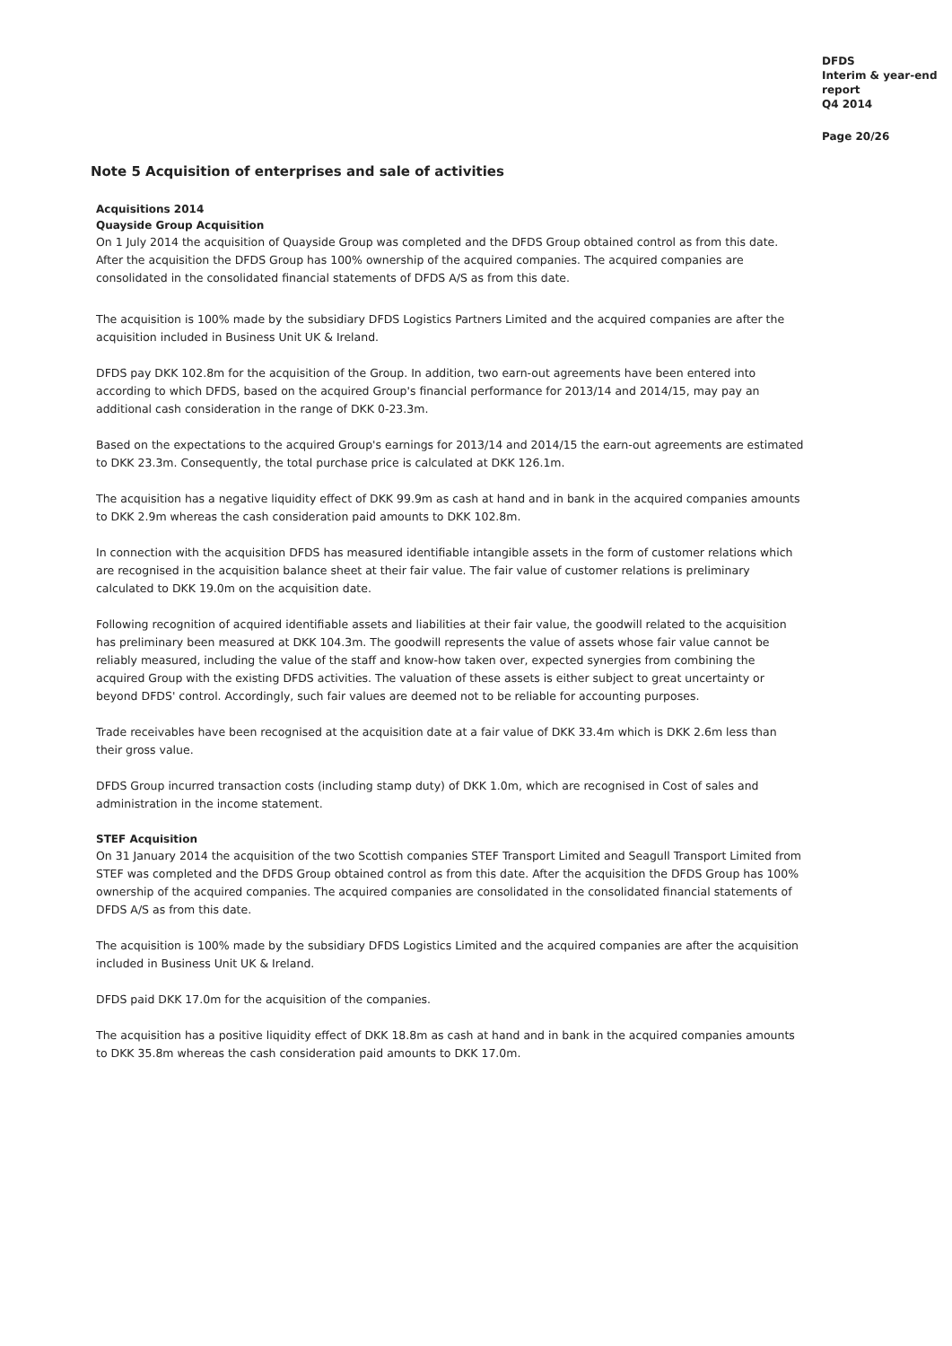DFDS
Interim & year-end
report
Q4 2014
Page 20/26
Note 5 Acquisition of enterprises and sale of activities
Acquisitions 2014
Quayside Group Acquisition
On 1 July 2014 the acquisition of Quayside Group was completed and the DFDS Group obtained control as from this date. After the acquisition the DFDS Group has 100% ownership of the acquired companies. The acquired companies are consolidated in the consolidated financial statements of DFDS A/S as from this date.
The acquisition is 100% made by the subsidiary DFDS Logistics Partners Limited and the acquired companies are after the acquisition included in Business Unit UK & Ireland.
DFDS pay DKK 102.8m for the acquisition of the Group. In addition, two earn-out agreements have been entered into according to which DFDS, based on the acquired Group's financial performance for 2013/14 and 2014/15, may pay an additional cash consideration in the range of DKK 0-23.3m.
Based on the expectations to the acquired Group's earnings for 2013/14 and 2014/15 the earn-out agreements are estimated to DKK 23.3m. Consequently, the total purchase price is calculated at DKK 126.1m.
The acquisition has a negative liquidity effect of DKK 99.9m as cash at hand and in bank in the acquired companies amounts to DKK 2.9m whereas the cash consideration paid amounts to DKK 102.8m.
In connection with the acquisition DFDS has measured identifiable intangible assets in the form of customer relations which are recognised in the acquisition balance sheet at their fair value. The fair value of customer relations is preliminary calculated to DKK 19.0m on the acquisition date.
Following recognition of acquired identifiable assets and liabilities at their fair value, the goodwill related to the acquisition has preliminary been measured at DKK 104.3m. The goodwill represents the value of assets whose fair value cannot be reliably measured, including the value of the staff and know-how taken over, expected synergies from combining the acquired Group with the existing DFDS activities. The valuation of these assets is either subject to great uncertainty or beyond DFDS' control. Accordingly, such fair values are deemed not to be reliable for accounting purposes.
Trade receivables have been recognised at the acquisition date at a fair value of DKK 33.4m which is DKK 2.6m less than their gross value.
DFDS Group incurred transaction costs (including stamp duty) of DKK 1.0m, which are recognised in Cost of sales and administration in the income statement.
STEF Acquisition
On 31 January 2014 the acquisition of the two Scottish companies STEF Transport Limited and Seagull Transport Limited from STEF was completed and the DFDS Group obtained control as from this date. After the acquisition the DFDS Group has 100% ownership of the acquired companies. The acquired companies are consolidated in the consolidated financial statements of DFDS A/S as from this date.
The acquisition is 100% made by the subsidiary DFDS Logistics Limited and the acquired companies are after the acquisition included in Business Unit UK & Ireland.
DFDS paid DKK 17.0m for the acquisition of the companies.
The acquisition has a positive liquidity effect of DKK 18.8m as cash at hand and in bank in the acquired companies amounts to DKK 35.8m whereas the cash consideration paid amounts to DKK 17.0m.